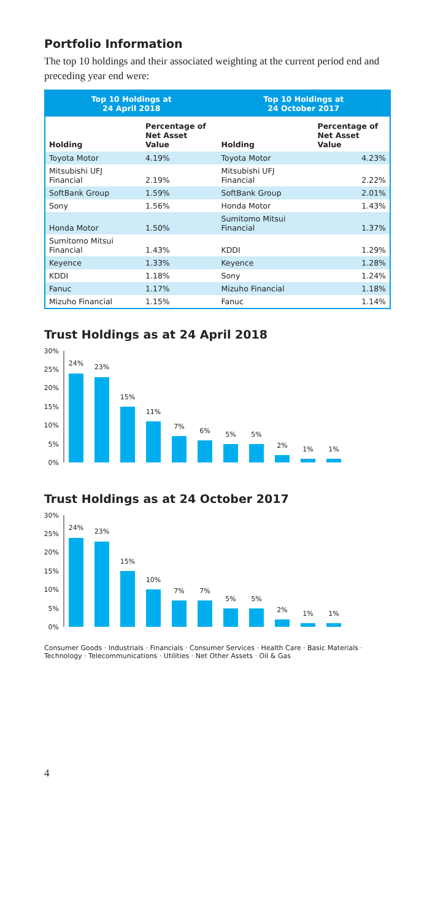Portfolio Information
The top 10 holdings and their associated weighting at the current period end and preceding year end were:
| Top 10 Holdings at 24 April 2018 | | Top 10 Holdings at 24 October 2017 | |
| --- | --- | --- | --- |
| Holding | Percentage of Net Asset Value | Holding | Percentage of Net Asset Value |
| Toyota Motor | 4.19% | Toyota Motor | 4.23% |
| Mitsubishi UFJ Financial | 2.19% | Mitsubishi UFJ Financial | 2.22% |
| SoftBank Group | 1.59% | SoftBank Group | 2.01% |
| Sony | 1.56% | Honda Motor | 1.43% |
| Honda Motor | 1.50% | Sumitomo Mitsui Financial | 1.37% |
| Sumitomo Mitsui Financial | 1.43% | KDDI | 1.29% |
| Keyence | 1.33% | Keyence | 1.28% |
| KDDI | 1.18% | Sony | 1.24% |
| Fanuc | 1.17% | Mizuho Financial | 1.18% |
| Mizuho Financial | 1.15% | Fanuc | 1.14% |
Trust Holdings as at 24 April 2018
30%
25%
20%
15%
10%
5%
0%
24%
23%
15%
11%
7%
6%
5%
5%
2%
1%
1%
Trust Holdings as at 24 October 2017
30%
25%
20%
15%
10%
5%
0%
24%
23%
15%
10%
7%
7%
5%
5%
2%
1%
1%
Consumer Goods · Industrials · Financials · Consumer Services · Health Care · Basic Materials · Technology · Telecommunications · Utilities · Net Other Assets · Oil & Gas
4